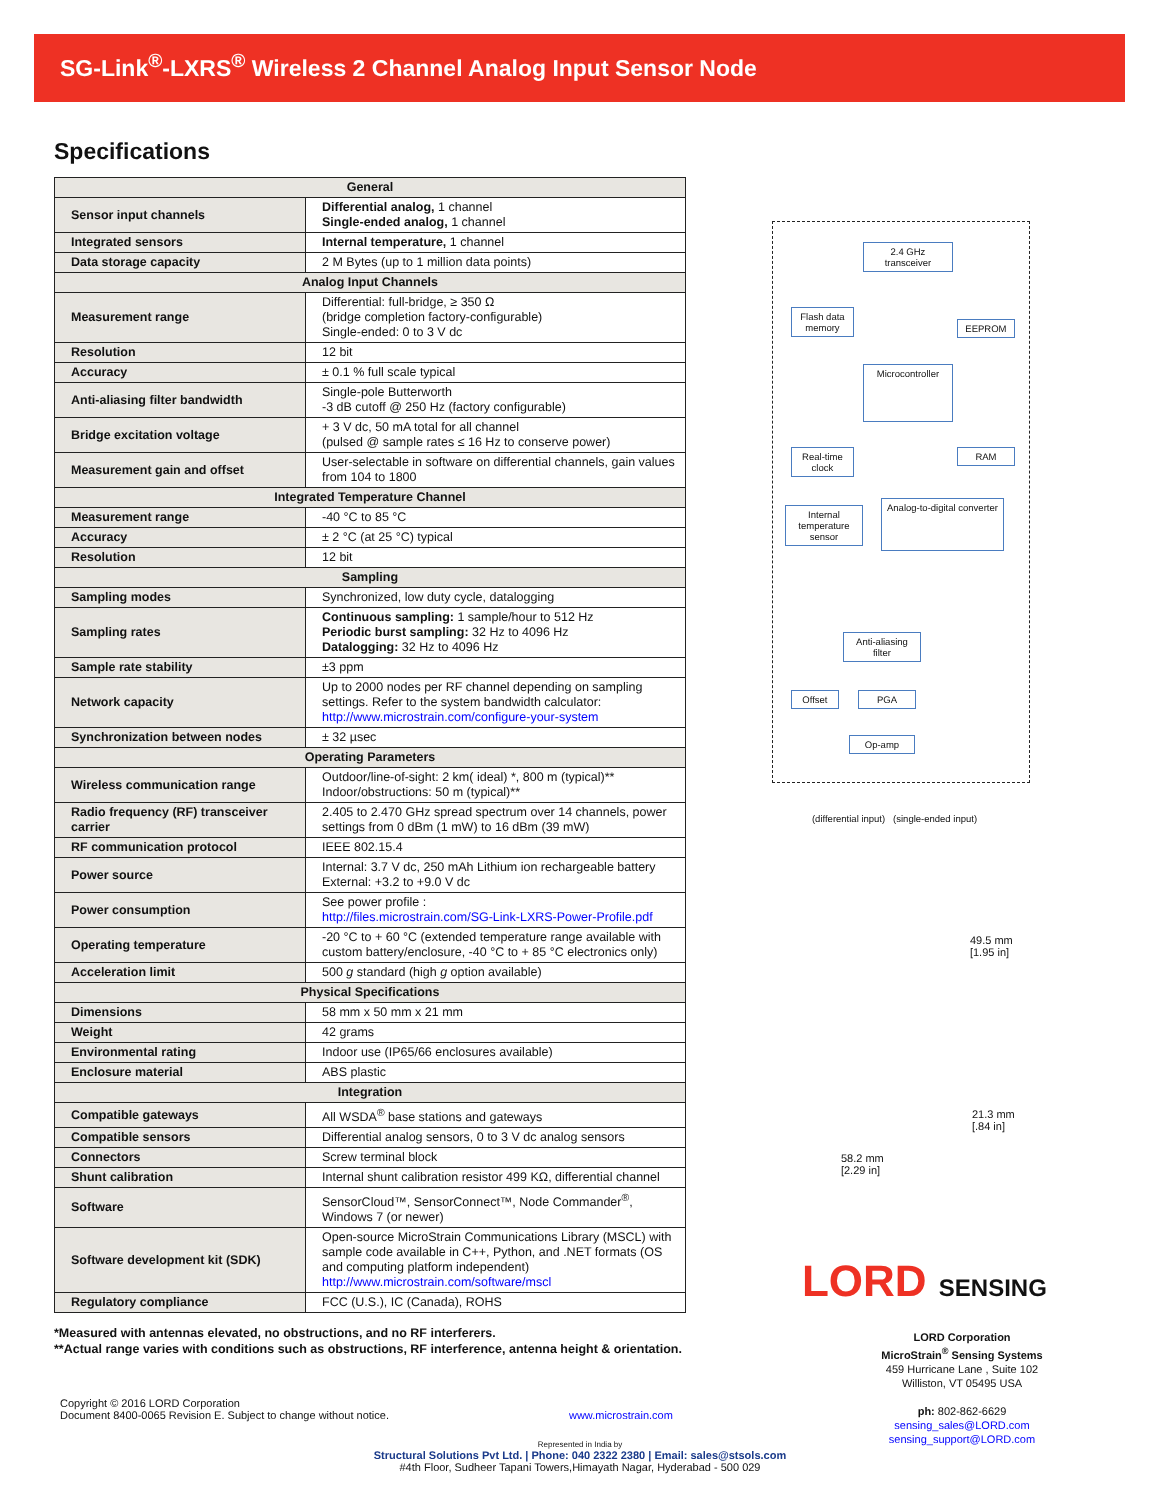SG-Link<sup>®</sup>-LXRS<sup>®</sup> Wireless 2 Channel Analog Input Sensor Node
Specifications
| General | |
| --- | --- |
| Sensor input channels | Differential analog, 1 channel Single-ended analog, 1 channel |
| Integrated sensors | Internal temperature, 1 channel |
| Data storage capacity | 2 M Bytes (up to 1 million data points) |
| Analog Input Channels | |
| Measurement range | Differential: full-bridge, ≥ 350 Ω (bridge completion factory-configurable) Single-ended: 0 to 3 V dc |
| Resolution | 12 bit |
| Accuracy | ± 0.1 % full scale typical |
| Anti-aliasing filter bandwidth | Single-pole Butterworth -3 dB cutoff @ 250 Hz (factory configurable) |
| Bridge excitation voltage | + 3 V dc, 50 mA total for all channel (pulsed @ sample rates ≤ 16 Hz to conserve power) |
| Measurement gain and offset | User-selectable in software on differential channels, gain values from 104 to 1800 |
| Integrated Temperature Channel | |
| Measurement range | -40 °C to 85 °C |
| Accuracy | ± 2 °C (at 25 °C) typical |
| Resolution | 12 bit |
| Sampling | |
| Sampling modes | Synchronized, low duty cycle, datalogging |
| Sampling rates | Continuous sampling: 1 sample/hour to 512 Hz Periodic burst sampling: 32 Hz to 4096 Hz Datalogging: 32 Hz to 4096 Hz |
| Sample rate stability | ±3 ppm |
| Network capacity | Up to 2000 nodes per RF channel depending on sampling settings. Refer to the system bandwidth calculator: http://www.microstrain.com/configure-your-system |
| Synchronization between nodes | ± 32 µsec |
| Operating Parameters | |
| Wireless communication range | Outdoor/line-of-sight: 2 km( ideal) *, 800 m (typical)** Indoor/obstructions: 50 m (typical)** |
| Radio frequency (RF) transceiver carrier | 2.405 to 2.470 GHz spread spectrum over 14 channels, power settings from 0 dBm (1 mW) to 16 dBm (39 mW) |
| RF communication protocol | IEEE 802.15.4 |
| Power source | Internal: 3.7 V dc, 250 mAh Lithium ion rechargeable battery External: +3.2 to +9.0 V dc |
| Power consumption | See power profile : http://files.microstrain.com/SG-Link-LXRS-Power-Profile.pdf |
| Operating temperature | -20 °C to + 60 °C (extended temperature range available with custom battery/enclosure, -40 °C to + 85 °C electronics only) |
| Acceleration limit | 500 g standard (high g option available) |
| Physical Specifications | |
| Dimensions | 58 mm x 50 mm x 21 mm |
| Weight | 42 grams |
| Environmental rating | Indoor use (IP65/66 enclosures available) |
| Enclosure material | ABS plastic |
| Integration | |
| Compatible gateways | All WSDA<sup>®</sup> base stations and gateways |
| Compatible sensors | Differential analog sensors, 0 to 3 V dc analog sensors |
| Connectors | Screw terminal block |
| Shunt calibration | Internal shunt calibration resistor 499 KΩ, differential channel |
| Software | SensorCloud™, SensorConnect™, Node Commander<sup>®</sup>, Windows 7 (or newer) |
| Software development kit (SDK) | Open-source MicroStrain Communications Library (MSCL) with sample code available in C++, Python, and .NET formats (OS and computing platform independent) http://www.microstrain.com/software/mscl |
| Regulatory compliance | FCC (U.S.), IC (Canada), ROHS |
2.4 GHz transceiver
Flash data memory
EEPROM
Microcontroller
Real-time clock
RAM
Internal temperature sensor
Analog-to-digital converter
Anti-aliasing filter
Offset PGA
Op-amp
(differential input) (single-ended input)
49.5 mm
[1.95 in]
21.3 mm
[.84 in]
58.2 mm
[2.29 in]
LORD SENSING
*Measured with antennas elevated, no obstructions, and no RF interferers.
**Actual range varies with conditions such as obstructions, RF interference, antenna height & orientation.
LORD Corporation
MicroStrain<sup>®</sup> Sensing Systems
459 Hurricane Lane , Suite 102
Williston, VT 05495 USA
ph: 802-862-6629
sensing_sales@LORD.com
sensing_support@LORD.com
Copyright © 2016 LORD Corporation
Document 8400-0065 Revision E. Subject to change without notice.
www.microstrain.com
Represented in India by
Structural Solutions Pvt Ltd. | Phone: 040 2322 2380 | Email: sales@stsols.com
#4th Floor, Sudheer Tapani Towers,Himayath Nagar, Hyderabad - 500 029